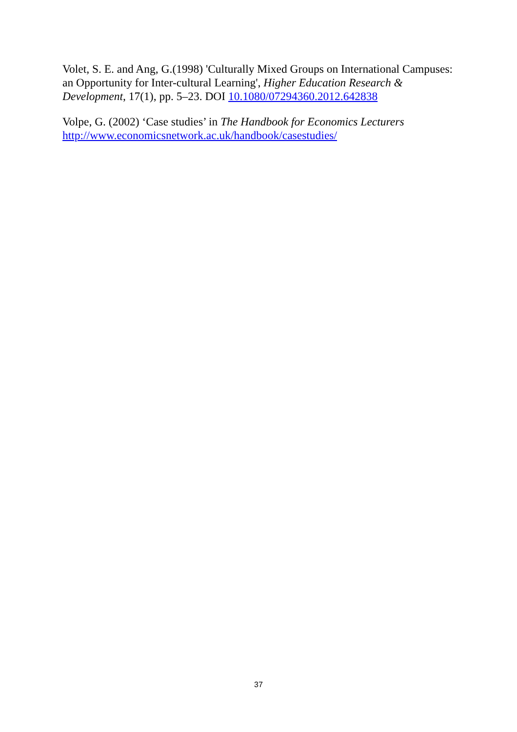Volet, S. E. and Ang, G.(1998) 'Culturally Mixed Groups on International Campuses: an Opportunity for Inter-cultural Learning', Higher Education Research & Development, 17(1), pp. 5–23. DOI 10.1080/07294360.2012.642838
Volpe, G. (2002) ‘Case studies’ in The Handbook for Economics Lecturers http://www.economicsnetwork.ac.uk/handbook/casestudies/
37